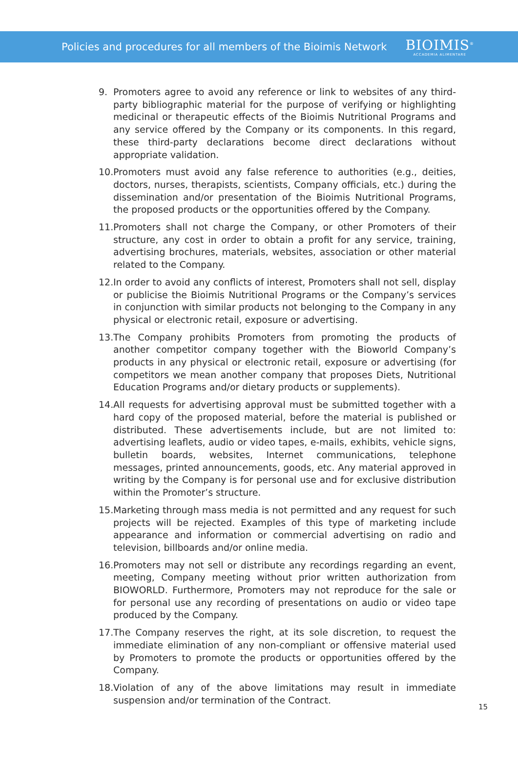Policies and procedures for all members of the Bioimis Network
BIOIMIS<sup>®</sup>
ACCADEMIA ALIMENTARE
9. Promoters agree to avoid any reference or link to websites of any third-party bibliographic material for the purpose of verifying or highlighting medicinal or therapeutic effects of the Bioimis Nutritional Programs and any service offered by the Company or its components. In this regard, these third-party declarations become direct declarations without appropriate validation.
10. Promoters must avoid any false reference to authorities (e.g., deities, doctors, nurses, therapists, scientists, Company officials, etc.) during the dissemination and/or presentation of the Bioimis Nutritional Programs, the proposed products or the opportunities offered by the Company.
11. Promoters shall not charge the Company, or other Promoters of their structure, any cost in order to obtain a profit for any service, training, advertising brochures, materials, websites, association or other material related to the Company.
12. In order to avoid any conflicts of interest, Promoters shall not sell, display or publicise the Bioimis Nutritional Programs or the Company’s services in conjunction with similar products not belonging to the Company in any physical or electronic retail, exposure or advertising.
13. The Company prohibits Promoters from promoting the products of another competitor company together with the Bioworld Company’s products in any physical or electronic retail, exposure or advertising (for competitors we mean another company that proposes Diets, Nutritional Education Programs and/or dietary products or supplements).
14. All requests for advertising approval must be submitted together with a hard copy of the proposed material, before the material is published or distributed. These advertisements include, but are not limited to: advertising leaflets, audio or video tapes, e-mails, exhibits, vehicle signs, bulletin boards, websites, Internet communications, telephone messages, printed announcements, goods, etc. Any material approved in writing by the Company is for personal use and for exclusive distribution within the Promoter’s structure.
15. Marketing through mass media is not permitted and any request for such projects will be rejected. Examples of this type of marketing include appearance and information or commercial advertising on radio and television, billboards and/or online media.
16. Promoters may not sell or distribute any recordings regarding an event, meeting, Company meeting without prior written authorization from BIOWORLD. Furthermore, Promoters may not reproduce for the sale or for personal use any recording of presentations on audio or video tape produced by the Company.
17. The Company reserves the right, at its sole discretion, to request the immediate elimination of any non-compliant or offensive material used by Promoters to promote the products or opportunities offered by the Company.
18. Violation of any of the above limitations may result in immediate suspension and/or termination of the Contract.
15